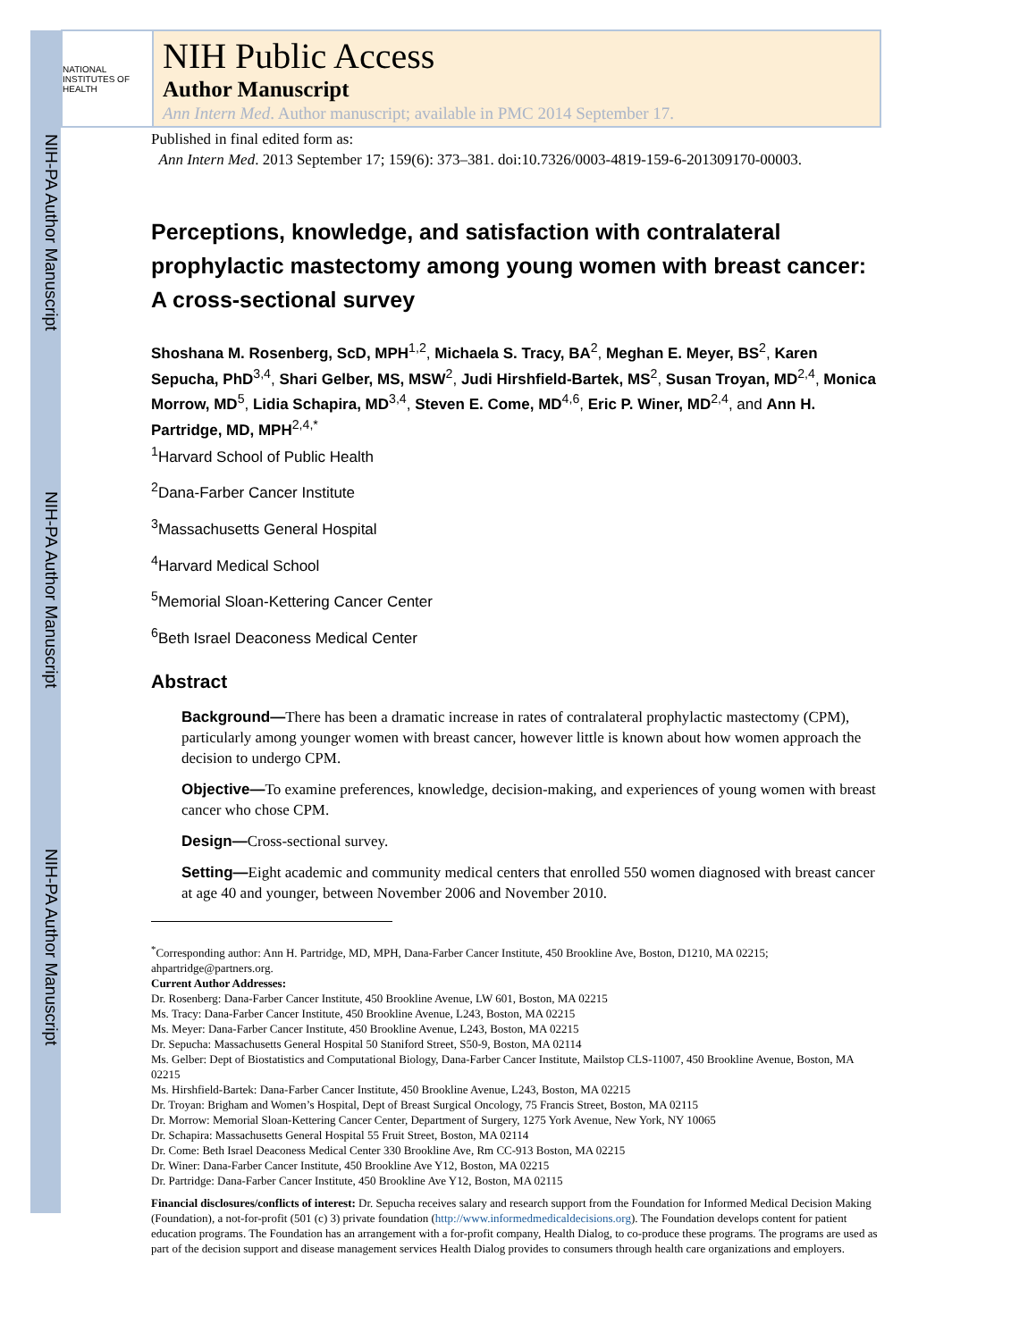NIH-PA Author Manuscript
NIH-PA Author Manuscript
NIH-PA Author Manuscript
NATIONAL INSTITUTES OF HEALTH
NIH Public Access
Author Manuscript
Ann Intern Med. Author manuscript; available in PMC 2014 September 17.
Published in final edited form as:
Ann Intern Med. 2013 September 17; 159(6): 373–381. doi:10.7326/0003-4819-159-6-201309170-00003.
Perceptions, knowledge, and satisfaction with contralateral prophylactic mastectomy among young women with breast cancer: A cross-sectional survey
Shoshana M. Rosenberg, ScD, MPH<sup>1,2</sup>, Michaela S. Tracy, BA<sup>2</sup>, Meghan E. Meyer, BS<sup>2</sup>, Karen Sepucha, PhD<sup>3,4</sup>, Shari Gelber, MS, MSW<sup>2</sup>, Judi Hirshfield-Bartek, MS<sup>2</sup>, Susan Troyan, MD<sup>2,4</sup>, Monica Morrow, MD<sup>5</sup>, Lidia Schapira, MD<sup>3,4</sup>, Steven E. Come, MD<sup>4,6</sup>, Eric P. Winer, MD<sup>2,4</sup>, and Ann H. Partridge, MD, MPH<sup>2,4,*</sup>
<sup>1</sup> Harvard School of Public Health
<sup>2</sup> Dana-Farber Cancer Institute
<sup>3</sup> Massachusetts General Hospital
<sup>4</sup> Harvard Medical School
<sup>5</sup> Memorial Sloan-Kettering Cancer Center
<sup>6</sup> Beth Israel Deaconess Medical Center
Abstract
Background—There has been a dramatic increase in rates of contralateral prophylactic mastectomy (CPM), particularly among younger women with breast cancer, however little is known about how women approach the decision to undergo CPM.
Objective—To examine preferences, knowledge, decision-making, and experiences of young women with breast cancer who chose CPM.
Design—Cross-sectional survey.
Setting—Eight academic and community medical centers that enrolled 550 women diagnosed with breast cancer at age 40 and younger, between November 2006 and November 2010.
<sup>*</sup> Corresponding author: Ann H. Partridge, MD, MPH, Dana-Farber Cancer Institute, 450 Brookline Ave, Boston, D1210, MA 02215; ahpartridge@partners.org.
Current Author Addresses:
Dr. Rosenberg: Dana-Farber Cancer Institute, 450 Brookline Avenue, LW 601, Boston, MA 02215
Ms. Tracy: Dana-Farber Cancer Institute, 450 Brookline Avenue, L243, Boston, MA 02215
Ms. Meyer: Dana-Farber Cancer Institute, 450 Brookline Avenue, L243, Boston, MA 02215
Dr. Sepucha: Massachusetts General Hospital 50 Staniford Street, S50-9, Boston, MA 02114
Ms. Gelber: Dept of Biostatistics and Computational Biology, Dana-Farber Cancer Institute, Mailstop CLS-11007, 450 Brookline Avenue, Boston, MA 02215
Ms. Hirshfield-Bartek: Dana-Farber Cancer Institute, 450 Brookline Avenue, L243, Boston, MA 02215
Dr. Troyan: Brigham and Women’s Hospital, Dept of Breast Surgical Oncology, 75 Francis Street, Boston, MA 02115
Dr. Morrow: Memorial Sloan-Kettering Cancer Center, Department of Surgery, 1275 York Avenue, New York, NY 10065
Dr. Schapira: Massachusetts General Hospital 55 Fruit Street, Boston, MA 02114
Dr. Come: Beth Israel Deaconess Medical Center 330 Brookline Ave, Rm CC-913 Boston, MA 02215
Dr. Winer: Dana-Farber Cancer Institute, 450 Brookline Ave Y12, Boston, MA 02215
Dr. Partridge: Dana-Farber Cancer Institute, 450 Brookline Ave Y12, Boston, MA 02115
Financial disclosures/conflicts of interest: Dr. Sepucha receives salary and research support from the Foundation for Informed Medical Decision Making (Foundation), a not-for-profit (501 (c) 3) private foundation (http://www.informedmedicaldecisions.org). The Foundation develops content for patient education programs. The Foundation has an arrangement with a for-profit company, Health Dialog, to co-produce these programs. The programs are used as part of the decision support and disease management services Health Dialog provides to consumers through health care organizations and employers.